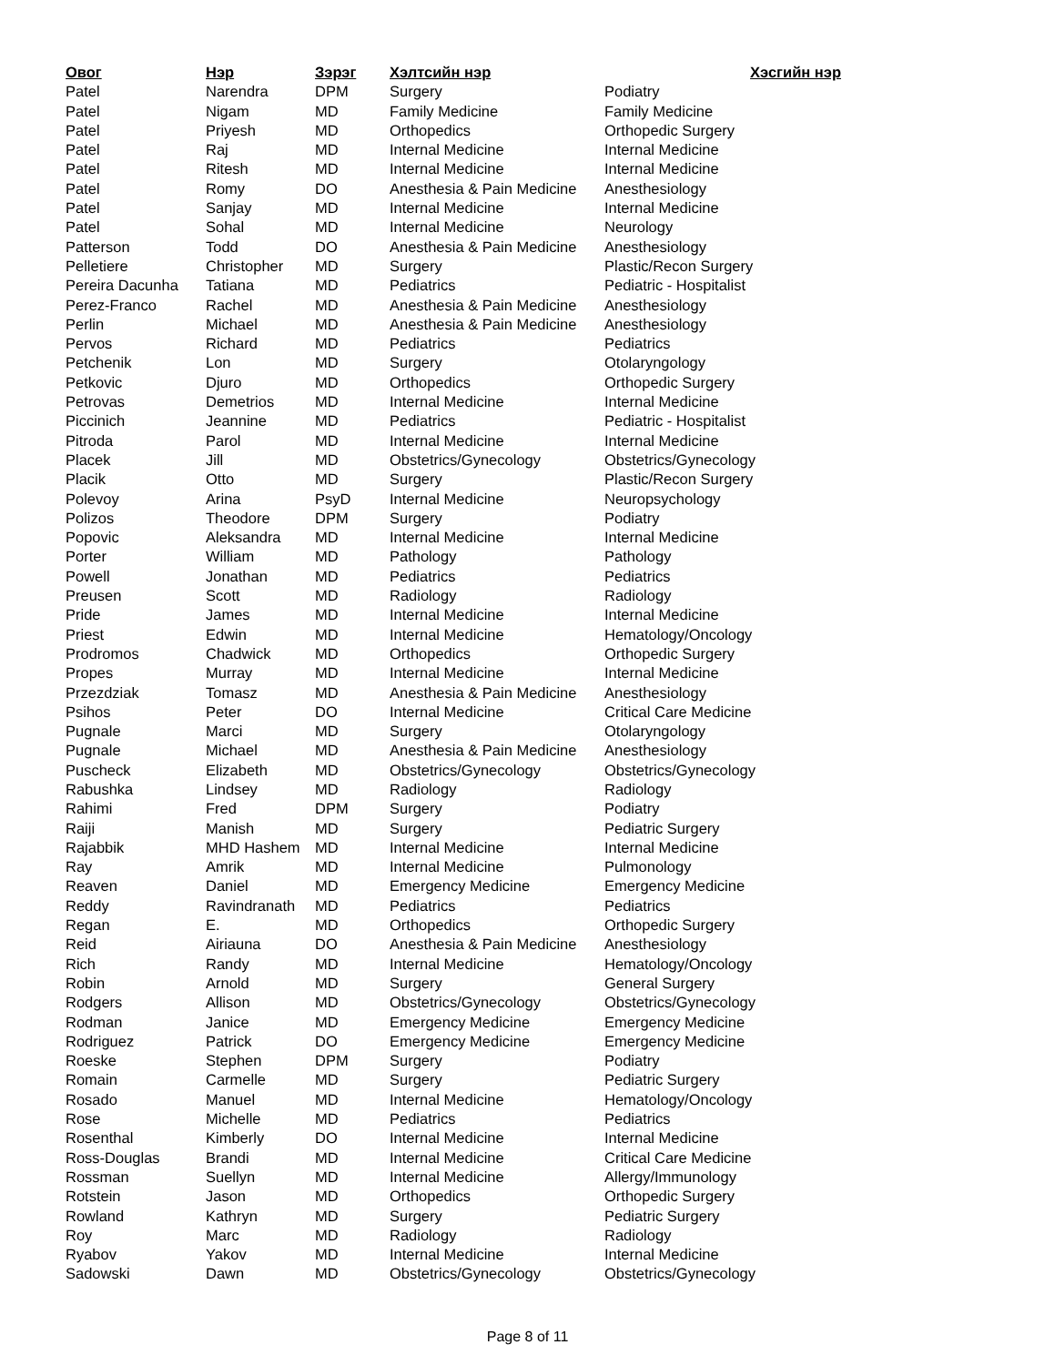| Овог | Нэр | Зэрэг | Хэлтсийн нэр | Хэсгийн нэр |
| --- | --- | --- | --- | --- |
| Patel | Narendra | DPM | Surgery | Podiatry |
| Patel | Nigam | MD | Family Medicine | Family Medicine |
| Patel | Priyesh | MD | Orthopedics | Orthopedic Surgery |
| Patel | Raj | MD | Internal Medicine | Internal Medicine |
| Patel | Ritesh | MD | Internal Medicine | Internal Medicine |
| Patel | Romy | DO | Anesthesia & Pain Medicine | Anesthesiology |
| Patel | Sanjay | MD | Internal Medicine | Internal Medicine |
| Patel | Sohal | MD | Internal Medicine | Neurology |
| Patterson | Todd | DO | Anesthesia & Pain Medicine | Anesthesiology |
| Pelletiere | Christopher | MD | Surgery | Plastic/Recon Surgery |
| Pereira Dacunha | Tatiana | MD | Pediatrics | Pediatric - Hospitalist |
| Perez-Franco | Rachel | MD | Anesthesia & Pain Medicine | Anesthesiology |
| Perlin | Michael | MD | Anesthesia & Pain Medicine | Anesthesiology |
| Pervos | Richard | MD | Pediatrics | Pediatrics |
| Petchenik | Lon | MD | Surgery | Otolaryngology |
| Petkovic | Djuro | MD | Orthopedics | Orthopedic Surgery |
| Petrovas | Demetrios | MD | Internal Medicine | Internal Medicine |
| Piccinich | Jeannine | MD | Pediatrics | Pediatric - Hospitalist |
| Pitroda | Parol | MD | Internal Medicine | Internal Medicine |
| Placek | Jill | MD | Obstetrics/Gynecology | Obstetrics/Gynecology |
| Placik | Otto | MD | Surgery | Plastic/Recon Surgery |
| Polevoy | Arina | PsyD | Internal Medicine | Neuropsychology |
| Polizos | Theodore | DPM | Surgery | Podiatry |
| Popovic | Aleksandra | MD | Internal Medicine | Internal Medicine |
| Porter | William | MD | Pathology | Pathology |
| Powell | Jonathan | MD | Pediatrics | Pediatrics |
| Preusen | Scott | MD | Radiology | Radiology |
| Pride | James | MD | Internal Medicine | Internal Medicine |
| Priest | Edwin | MD | Internal Medicine | Hematology/Oncology |
| Prodromos | Chadwick | MD | Orthopedics | Orthopedic Surgery |
| Propes | Murray | MD | Internal Medicine | Internal Medicine |
| Przezdziak | Tomasz | MD | Anesthesia & Pain Medicine | Anesthesiology |
| Psihos | Peter | DO | Internal Medicine | Critical Care Medicine |
| Pugnale | Marci | MD | Surgery | Otolaryngology |
| Pugnale | Michael | MD | Anesthesia & Pain Medicine | Anesthesiology |
| Puscheck | Elizabeth | MD | Obstetrics/Gynecology | Obstetrics/Gynecology |
| Rabushka | Lindsey | MD | Radiology | Radiology |
| Rahimi | Fred | DPM | Surgery | Podiatry |
| Raiji | Manish | MD | Surgery | Pediatric Surgery |
| Rajabbik | MHD Hashem | MD | Internal Medicine | Internal Medicine |
| Ray | Amrik | MD | Internal Medicine | Pulmonology |
| Reaven | Daniel | MD | Emergency Medicine | Emergency Medicine |
| Reddy | Ravindranath | MD | Pediatrics | Pediatrics |
| Regan | E. | MD | Orthopedics | Orthopedic Surgery |
| Reid | Airiauna | DO | Anesthesia & Pain Medicine | Anesthesiology |
| Rich | Randy | MD | Internal Medicine | Hematology/Oncology |
| Robin | Arnold | MD | Surgery | General Surgery |
| Rodgers | Allison | MD | Obstetrics/Gynecology | Obstetrics/Gynecology |
| Rodman | Janice | MD | Emergency Medicine | Emergency Medicine |
| Rodriguez | Patrick | DO | Emergency Medicine | Emergency Medicine |
| Roeske | Stephen | DPM | Surgery | Podiatry |
| Romain | Carmelle | MD | Surgery | Pediatric Surgery |
| Rosado | Manuel | MD | Internal Medicine | Hematology/Oncology |
| Rose | Michelle | MD | Pediatrics | Pediatrics |
| Rosenthal | Kimberly | DO | Internal Medicine | Internal Medicine |
| Ross-Douglas | Brandi | MD | Internal Medicine | Critical Care Medicine |
| Rossman | Suellyn | MD | Internal Medicine | Allergy/Immunology |
| Rotstein | Jason | MD | Orthopedics | Orthopedic Surgery |
| Rowland | Kathryn | MD | Surgery | Pediatric Surgery |
| Roy | Marc | MD | Radiology | Radiology |
| Ryabov | Yakov | MD | Internal Medicine | Internal Medicine |
| Sadowski | Dawn | MD | Obstetrics/Gynecology | Obstetrics/Gynecology |
Page 8 of 11